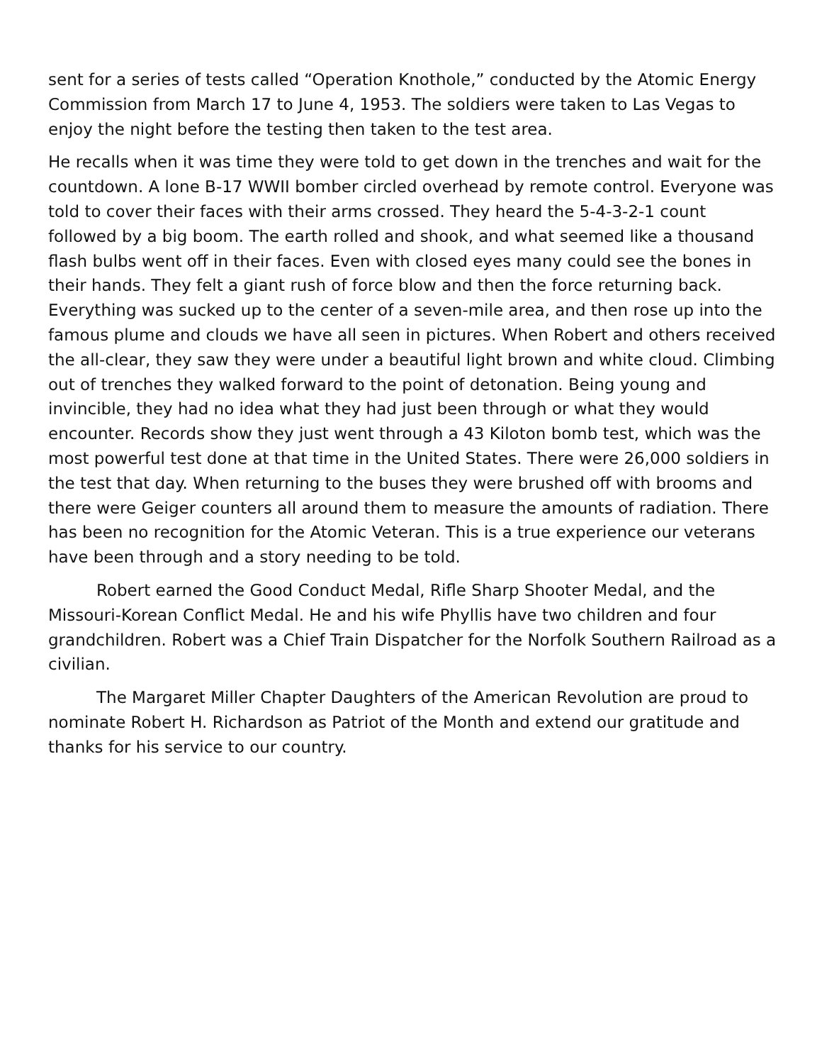sent for a series of tests called “Operation Knothole,” conducted by the Atomic Energy Commission from March 17 to June 4, 1953. The soldiers were taken to Las Vegas to enjoy the night before the testing then taken to the test area.
He recalls when it was time they were told to get down in the trenches and wait for the countdown. A lone B-17 WWII bomber circled overhead by remote control. Everyone was told to cover their faces with their arms crossed. They heard the 5-4-3-2-1 count followed by a big boom. The earth rolled and shook, and what seemed like a thousand flash bulbs went off in their faces. Even with closed eyes many could see the bones in their hands. They felt a giant rush of force blow and then the force returning back. Everything was sucked up to the center of a seven-mile area, and then rose up into the famous plume and clouds we have all seen in pictures. When Robert and others received the all-clear, they saw they were under a beautiful light brown and white cloud. Climbing out of trenches they walked forward to the point of detonation. Being young and invincible, they had no idea what they had just been through or what they would encounter. Records show they just went through a 43 Kiloton bomb test, which was the most powerful test done at that time in the United States. There were 26,000 soldiers in the test that day. When returning to the buses they were brushed off with brooms and there were Geiger counters all around them to measure the amounts of radiation. There has been no recognition for the Atomic Veteran. This is a true experience our veterans have been through and a story needing to be told.
Robert earned the Good Conduct Medal, Rifle Sharp Shooter Medal, and the Missouri-Korean Conflict Medal. He and his wife Phyllis have two children and four grandchildren. Robert was a Chief Train Dispatcher for the Norfolk Southern Railroad as a civilian.
The Margaret Miller Chapter Daughters of the American Revolution are proud to nominate Robert H. Richardson as Patriot of the Month and extend our gratitude and thanks for his service to our country.